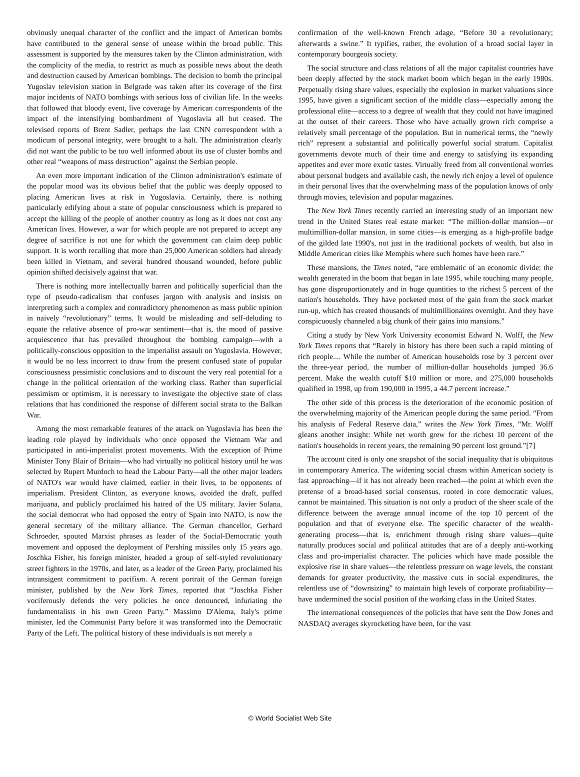obviously unequal character of the conflict and the impact of American bombs have contributed to the general sense of unease within the broad public. This assessment is supported by the measures taken by the Clinton administration, with the complicity of the media, to restrict as much as possible news about the death and destruction caused by American bombings. The decision to bomb the principal Yugoslav television station in Belgrade was taken after its coverage of the first major incidents of NATO bombings with serious loss of civilian life. In the weeks that followed that bloody event, live coverage by American correspondents of the impact of the intensifying bombardment of Yugoslavia all but ceased. The televised reports of Brent Sadler, perhaps the last CNN correspondent with a modicum of personal integrity, were brought to a halt. The administration clearly did not want the public to be too well informed about its use of cluster bombs and other real “weapons of mass destruction” against the Serbian people.
An even more important indication of the Clinton administration's estimate of the popular mood was its obvious belief that the public was deeply opposed to placing American lives at risk in Yugoslavia. Certainly, there is nothing particularly edifying about a state of popular consciousness which is prepared to accept the killing of the people of another country as long as it does not cost any American lives. However, a war for which people are not prepared to accept any degree of sacrifice is not one for which the government can claim deep public support. It is worth recalling that more than 25,000 American soldiers had already been killed in Vietnam, and several hundred thousand wounded, before public opinion shifted decisively against that war.
There is nothing more intellectually barren and politically superficial than the type of pseudo-radicalism that confuses jargon with analysis and insists on interpreting such a complex and contradictory phenomenon as mass public opinion in naively “revolutionary” terms. It would be misleading and self-deluding to equate the relative absence of pro-war sentiment—that is, the mood of passive acquiescence that has prevailed throughout the bombing campaign—with a politically-conscious opposition to the imperialist assault on Yugoslavia. However, it would be no less incorrect to draw from the present confused state of popular consciousness pessimistic conclusions and to discount the very real potential for a change in the political orientation of the working class. Rather than superficial pessimism or optimism, it is necessary to investigate the objective state of class relations that has conditioned the response of different social strata to the Balkan War.
Among the most remarkable features of the attack on Yugoslavia has been the leading role played by individuals who once opposed the Vietnam War and participated in anti-imperialist protest movements. With the exception of Prime Minister Tony Blair of Britain—who had virtually no political history until he was selected by Rupert Murdoch to head the Labour Party—all the other major leaders of NATO's war would have claimed, earlier in their lives, to be opponents of imperialism. President Clinton, as everyone knows, avoided the draft, puffed marijuana, and publicly proclaimed his hatred of the US military. Javier Solana, the social democrat who had opposed the entry of Spain into NATO, is now the general secretary of the military alliance. The German chancellor, Gerhard Schroeder, spouted Marxist phrases as leader of the Social-Democratic youth movement and opposed the deployment of Pershing missiles only 15 years ago. Joschka Fisher, his foreign minister, headed a group of self-styled revolutionary street fighters in the 1970s, and later, as a leader of the Green Party, proclaimed his intransigent commitment to pacifism. A recent portrait of the German foreign minister, published by the New York Times, reported that “Joschka Fisher vociferously defends the very policies he once denounced, infuriating the fundamentalists in his own Green Party.” Massimo D'Alema, Italy's prime minister, led the Communist Party before it was transformed into the Democratic Party of the Left. The political history of these individuals is not merely a
confirmation of the well-known French adage, “Before 30 a revolutionary; afterwards a swine.” It typifies, rather, the evolution of a broad social layer in contemporary bourgeois society.
The social structure and class relations of all the major capitalist countries have been deeply affected by the stock market boom which began in the early 1980s. Perpetually rising share values, especially the explosion in market valuations since 1995, have given a significant section of the middle class—especially among the professional elite—access to a degree of wealth that they could not have imagined at the outset of their careers. Those who have actually grown rich comprise a relatively small percentage of the population. But in numerical terms, the “newly rich” represent a substantial and politically powerful social stratum. Capitalist governments devote much of their time and energy to satisfying its expanding appetites and ever more exotic tastes. Virtually freed from all conventional worries about personal budgets and available cash, the newly rich enjoy a level of opulence in their personal lives that the overwhelming mass of the population knows of only through movies, television and popular magazines.
The New York Times recently carried an interesting study of an important new trend in the United States real estate market: “The million-dollar mansion—or multimillion-dollar mansion, in some cities—is emerging as a high-profile badge of the gilded late 1990's, not just in the traditional pockets of wealth, but also in Middle American cities like Memphis where such homes have been rare.”
These mansions, the Times noted, “are emblematic of an economic divide: the wealth generated in the boom that began in late 1995, while touching many people, has gone disproportionately and in huge quantities to the richest 5 percent of the nation's households. They have pocketed most of the gain from the stock market run-up, which has created thousands of multimillionaires overnight. And they have conspicuously channeled a big chunk of their gains into mansions.”
Citing a study by New York University economist Edward N. Wolff, the New York Times reports that “Rarely in history has there been such a rapid minting of rich people.... While the number of American households rose by 3 percent over the three-year period, the number of million-dollar households jumped 36.6 percent. Make the wealth cutoff $10 million or more, and 275,000 households qualified in 1998, up from 190,000 in 1995, a 44.7 percent increase.”
The other side of this process is the deterioration of the economic position of the overwhelming majority of the American people during the same period. “From his analysis of Federal Reserve data,” writes the New York Times, “Mr. Wolff gleans another insight: While net worth grew for the richest 10 percent of the nation's households in recent years, the remaining 90 percent lost ground.”[7]
The account cited is only one snapshot of the social inequality that is ubiquitous in contemporary America. The widening social chasm within American society is fast approaching—if it has not already been reached—the point at which even the pretense of a broad-based social consensus, rooted in core democratic values, cannot be maintained. This situation is not only a product of the sheer scale of the difference between the average annual income of the top 10 percent of the population and that of everyone else. The specific character of the wealth-generating process—that is, enrichment through rising share values—quite naturally produces social and political attitudes that are of a deeply anti-working class and pro-imperialist character. The policies which have made possible the explosive rise in share values—the relentless pressure on wage levels, the constant demands for greater productivity, the massive cuts in social expenditures, the relentless use of “downsizing” to maintain high levels of corporate profitability—have undermined the social position of the working class in the United States.
The international consequences of the policies that have sent the Dow Jones and NASDAQ averages skyrocketing have been, for the vast
© World Socialist Web Site